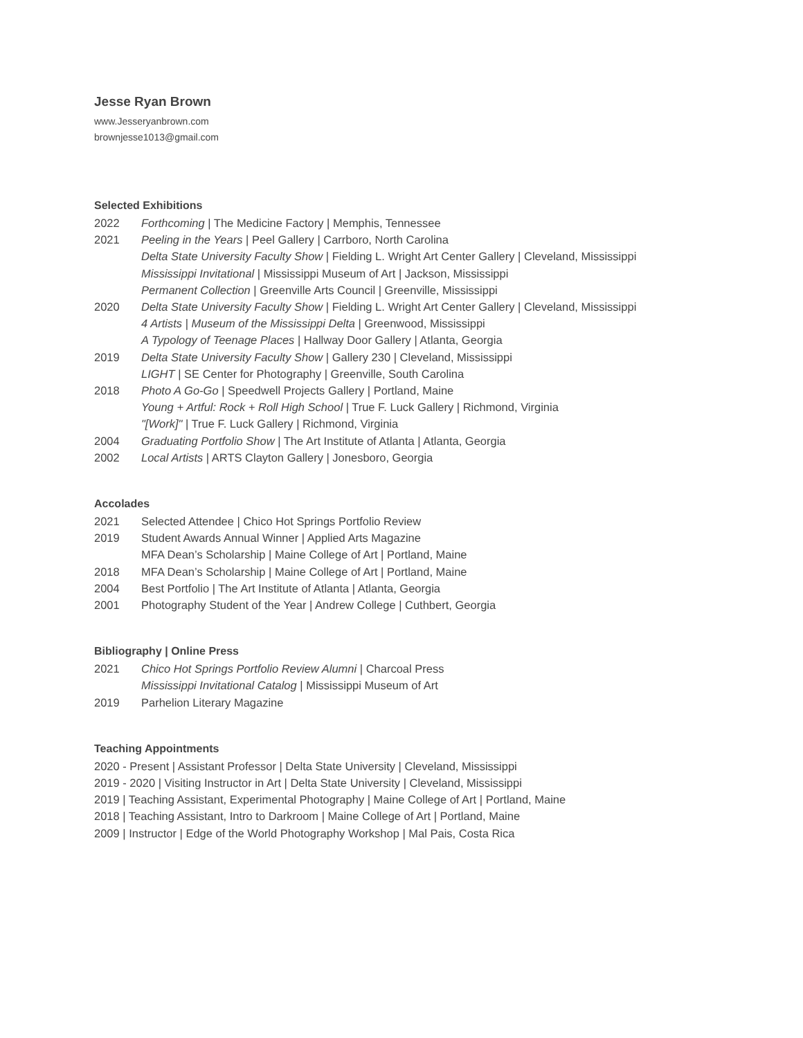Jesse Ryan Brown
www.Jesseryanbrown.com
brownjesse1013@gmail.com
Selected Exhibitions
2022 Forthcoming | The Medicine Factory | Memphis, Tennessee
2021 Peeling in the Years | Peel Gallery | Carrboro, North Carolina
Delta State University Faculty Show | Fielding L. Wright Art Center Gallery | Cleveland, Mississippi
Mississippi Invitational | Mississippi Museum of Art | Jackson, Mississippi
Permanent Collection | Greenville Arts Council | Greenville, Mississippi
2020 Delta State University Faculty Show | Fielding L. Wright Art Center Gallery | Cleveland, Mississippi
4 Artists | Museum of the Mississippi Delta | Greenwood, Mississippi
A Typology of Teenage Places | Hallway Door Gallery | Atlanta, Georgia
2019 Delta State University Faculty Show | Gallery 230 | Cleveland, Mississippi
LIGHT | SE Center for Photography | Greenville, South Carolina
2018 Photo A Go-Go | Speedwell Projects Gallery | Portland, Maine
Young + Artful: Rock + Roll High School | True F. Luck Gallery | Richmond, Virginia
"[Work]" | True F. Luck Gallery | Richmond, Virginia
2004 Graduating Portfolio Show | The Art Institute of Atlanta | Atlanta, Georgia
2002 Local Artists | ARTS Clayton Gallery | Jonesboro, Georgia
Accolades
2021 Selected Attendee | Chico Hot Springs Portfolio Review
2019 Student Awards Annual Winner | Applied Arts Magazine
MFA Dean’s Scholarship | Maine College of Art | Portland, Maine
2018 MFA Dean’s Scholarship | Maine College of Art | Portland, Maine
2004 Best Portfolio | The Art Institute of Atlanta | Atlanta, Georgia
2001 Photography Student of the Year | Andrew College | Cuthbert, Georgia
Bibliography | Online Press
2021 Chico Hot Springs Portfolio Review Alumni | Charcoal Press
Mississippi Invitational Catalog | Mississippi Museum of Art
2019 Parhelion Literary Magazine
Teaching Appointments
2020 - Present | Assistant Professor | Delta State University | Cleveland, Mississippi
2019 - 2020 | Visiting Instructor in Art | Delta State University | Cleveland, Mississippi
2019 | Teaching Assistant, Experimental Photography | Maine College of Art | Portland, Maine
2018 | Teaching Assistant, Intro to Darkroom | Maine College of Art | Portland, Maine
2009 | Instructor | Edge of the World Photography Workshop | Mal Pais, Costa Rica